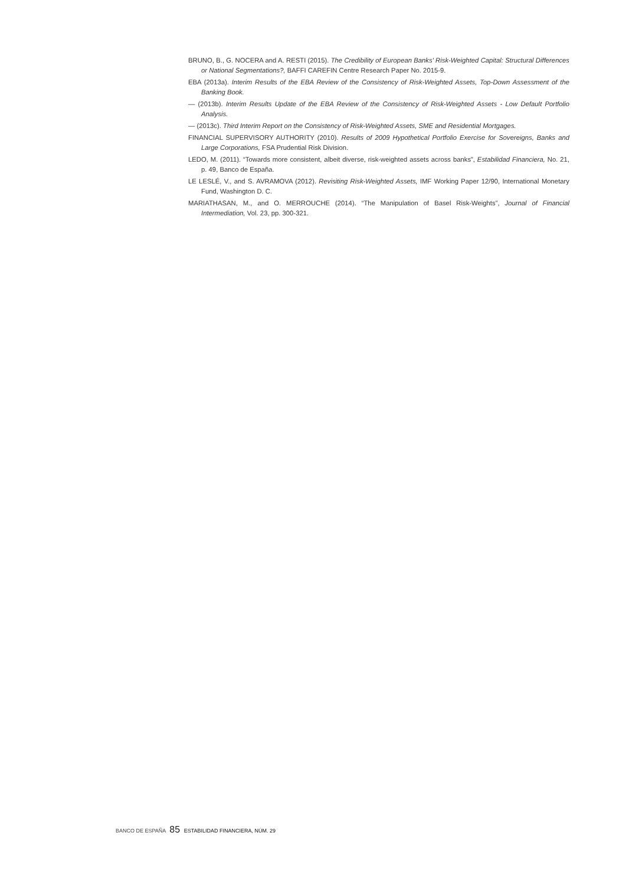BRUNO, B., G. NOCERA and A. RESTI (2015). The Credibility of European Banks' Risk-Weighted Capital: Structural Differences or National Segmentations?, BAFFI CAREFIN Centre Research Paper No. 2015-9.
EBA (2013a). Interim Results of the EBA Review of the Consistency of Risk-Weighted Assets, Top-Down Assessment of the Banking Book.
— (2013b). Interim Results Update of the EBA Review of the Consistency of Risk-Weighted Assets - Low Default Portfolio Analysis.
— (2013c). Third Interim Report on the Consistency of Risk-Weighted Assets, SME and Residential Mortgages.
FINANCIAL SUPERVISORY AUTHORITY (2010). Results of 2009 Hypothetical Portfolio Exercise for Sovereigns, Banks and Large Corporations, FSA Prudential Risk Division.
LEDO, M. (2011). “Towards more consistent, albeit diverse, risk-weighted assets across banks”, Estabilidad Financiera, No. 21, p. 49, Banco de España.
LE LESLÉ, V., and S. AVRAMOVA (2012). Revisiting Risk-Weighted Assets, IMF Working Paper 12/90, International Monetary Fund, Washington D. C.
MARIATHASAN, M., and O. MERROUCHE (2014). “The Manipulation of Basel Risk-Weights”, Journal of Financial Intermediation, Vol. 23, pp. 300-321.
BANCO DE ESPAÑA 85 ESTABILIDAD FINANCIERA, NÚM. 29